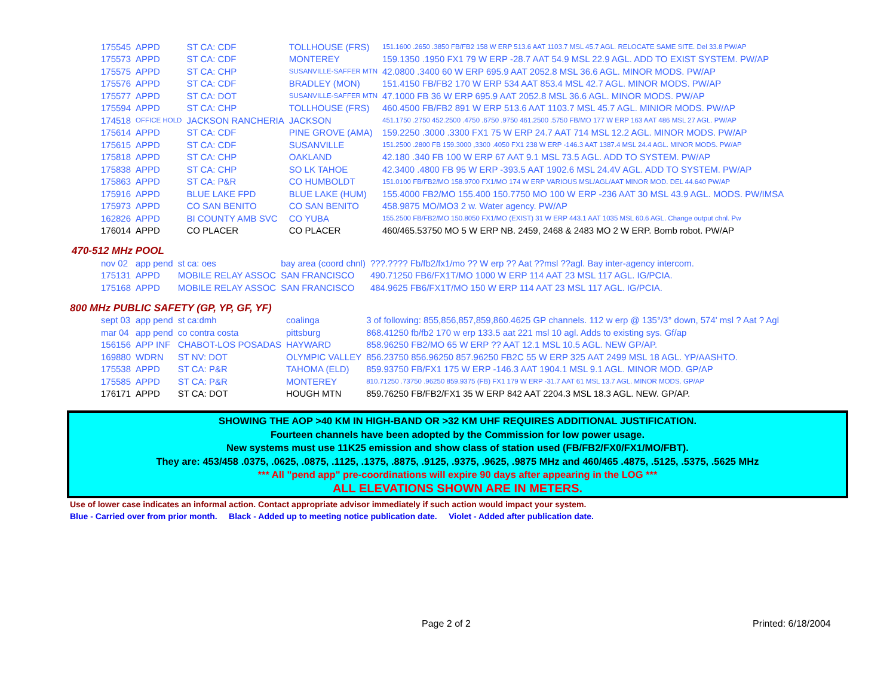| 175545 | APPD | ST CA: CDF | TOLLHOUSE (FRS) | 151.1600 .2650 .3850 FB/FB2 158 W ERP 513.6 AAT 1103.7 MSL 45.7 AGL. RELOCATE SAME SITE. Del 33.8 PW/AP |
| 175573 | APPD | ST CA: CDF | MONTEREY | 159.1350 .1950 FX1 79 W ERP -28.7 AAT 54.9 MSL 22.9 AGL. ADD TO EXIST SYSTEM. PW/AP |
| 175575 | APPD | ST CA: CHP | SUSANVILLE-SAFFER MTN | 42.0800 .3400 60 W ERP 695.9 AAT 2052.8 MSL 36.6 AGL. MINOR MODS. PW/AP |
| 175576 | APPD | ST CA: CDF | BRADLEY (MON) | 151.4150 FB/FB2 170 W ERP 534 AAT 853.4 MSL 42.7 AGL. MINOR MODS. PW/AP |
| 175577 | APPD | ST CA: DOT | SUSANVILLE-SAFFER MTN | 47.1000 FB 36 W ERP 695.9 AAT 2052.8 MSL 36.6 AGL. MINOR MODS. PW/AP |
| 175594 | APPD | ST CA: CHP | TOLLHOUSE (FRS) | 460.4500 FB/FB2 891 W ERP 513.6 AAT 1103.7 MSL 45.7 AGL. MINIOR MODS. PW/AP |
| 174518 | OFFICE HOLD | JACKSON RANCHERIA | JACKSON | 451.1750 .2750 452.2500 .4750 .6750 .9750 461.2500 .5750 FB/MO 177 W ERP 163 AAT 486 MSL 27 AGL. PW/AP |
| 175614 | APPD | ST CA: CDF | PINE GROVE (AMA) | 159.2250 .3000 .3300 FX1 75 W ERP 24.7 AAT 714 MSL 12.2 AGL. MINOR MODS. PW/AP |
| 175615 | APPD | ST CA: CDF | SUSANVILLE | 151.2500 .2800 FB 159.3000 ,3300 .4050 FX1 238 W ERP -146.3 AAT 1387.4 MSL 24.4 AGL. MINOR MODS. PW/AP |
| 175818 | APPD | ST CA: CHP | OAKLAND | 42.180 .340 FB 100 W ERP 67 AAT 9.1 MSL 73.5 AGL. ADD TO SYSTEM. PW/AP |
| 175838 | APPD | ST CA: CHP | SO LK TAHOE | 42.3400 .4800 FB 95 W ERP -393.5 AAT 1902.6 MSL 24.4V AGL. ADD TO SYSTEM. PW/AP |
| 175863 | APPD | ST CA: P&R | CO HUMBOLDT | 151.0100 FB/FB2/MO 158.9700 FX1/MO 174 W ERP VARIOUS MSL/AGL/AAT MINOR MOD. DEL 44.640 PW/AP |
| 175916 | APPD | BLUE LAKE FPD | BLUE LAKE (HUM) | 155.4000 FB2/MO 155.400 150.7750 MO 100 W ERP -236 AAT 30 MSL 43.9 AGL. MODS. PW/IMSA |
| 175973 | APPD | CO SAN BENITO | CO SAN BENITO | 458.9875 MO/MO3 2 w. Water agency. PW/AP |
| 162826 | APPD | BI COUNTY AMB SVC | CO YUBA | 155.2500 FB/FB2/MO 150.8050 FX1/MO (EXIST) 31 W ERP 443.1 AAT 1035 MSL 60.6 AGL. Change output chnl. Pw |
| 176014 | APPD | CO PLACER | CO PLACER | 460/465.53750 MO 5 W ERP NB. 2459, 2468 & 2483 MO 2 W ERP. Bomb robot. PW/AP |
470-512 MHz POOL
| nov 02 | app pend | st ca: oes | bay area (coord chnl) | ???.???? Fb/fb2/fx1/mo ?? W erp ?? Aat ??msl ??agl. Bay inter-agency intercom. |
| 175131 | APPD | MOBILE RELAY ASSOC | SAN FRANCISCO | 490.71250 FB6/FX1T/MO 1000 W ERP 114 AAT 23 MSL 117 AGL. IG/PCIA. |
| 175168 | APPD | MOBILE RELAY ASSOC | SAN FRANCISCO | 484.9625 FB6/FX1T/MO 150 W ERP 114 AAT 23 MSL 117 AGL. IG/PCIA. |
800 MHz PUBLIC SAFETY (GP, YP, GF, YF)
| sept 03 | app pend | st ca:dmh | coalinga | 3 of following: 855,856,857,859,860.4625 GP channels. 112 w erp @ 135°/3° down, 574' msl ? Aat ? Agl |
| mar 04 | app pend | co contra costa | pittsburg | 868.41250 fb/fb2 170 w erp 133.5 aat 221 msl 10 agl. Adds to existing sys. Gf/ap |
| 156156 | APP INF | CHABOT-LOS POSADAS | HAYWARD | 858.96250 FB2/MO 65 W ERP ?? AAT 12.1 MSL 10.5 AGL. NEW GP/AP. |
| 169880 | WDRN | ST NV: DOT | OLYMPIC VALLEY | 856.23750 856.96250 857.96250 FB2C 55 W ERP 325 AAT 2499 MSL 18 AGL. YP/AASHTO. |
| 175538 | APPD | ST CA: P&R | TAHOMA (ELD) | 859.93750 FB/FX1 175 W ERP -146.3 AAT 1904.1 MSL 9.1 AGL. MINOR MOD. GP/AP |
| 175585 | APPD | ST CA: P&R | MONTEREY | 810.71250 .73750 .96250 859.9375 (FB) FX1 179 W ERP -31.7 AAT 61 MSL 13.7 AGL. MINOR MODS. GP/AP |
| 176171 | APPD | ST CA: DOT | HOUGH MTN | 859.76250 FB/FB2/FX1 35 W ERP 842 AAT 2204.3 MSL 18.3 AGL. NEW. GP/AP. |
SHOWING THE AOP >40 KM IN HIGH-BAND OR >32 KM UHF REQUIRES ADDITIONAL JUSTIFICATION.
Fourteen channels have been adopted by the Commission for low power usage.
New systems must use 11K25 emission and show class of station used (FB/FB2/FX0/FX1/MO/FBT).
They are: 453/458 .0375, .0625, .0875, .1125, .1375, .8875, .9125, .9375, .9625, .9875 MHz and 460/465 .4875, .5125, .5375, .5625 MHz
*** All "pend app" pre-coordinations will expire 90 days after appearing in the LOG ***
ALL ELEVATIONS SHOWN ARE IN METERS.
Use of lower case indicates an informal action. Contact appropriate advisor immediately if such action would impact your system.
Blue - Carried over from prior month. Black - Added up to meeting notice publication date. Violet - Added after publication date.
Page 2 of 2 Printed: 6/18/2004